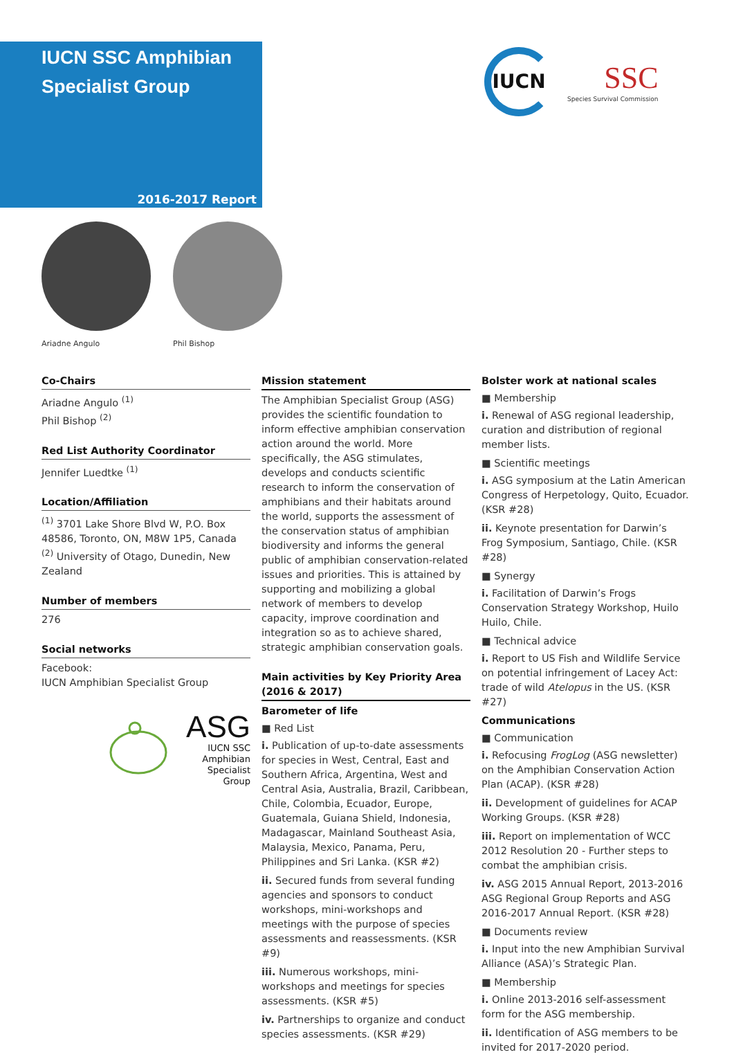IUCN SSC Amphibian Specialist Group
2016-2017 Report
IUCN
SSC
Species Survival Commission
Ariadne Angulo Phil Bishop
Co-Chairs
Ariadne Angulo <sup>(1)</sup>
Phil Bishop <sup>(2)</sup>
Red List Authority Coordinator
Jennifer Luedtke <sup>(1)</sup>
Location/Affiliation
<sup>(1)</sup> 3701 Lake Shore Blvd W, P.O. Box 48586, Toronto, ON, M8W 1P5, Canada
<sup>(2)</sup> University of Otago, Dunedin, New Zealand
Number of members
276
Social networks
Facebook:
IUCN Amphibian Specialist Group
ASG
IUCN SSC
Amphibian
Specialist Group
Mission statement
The Amphibian Specialist Group (ASG) provides the scientific foundation to inform effective amphibian conservation action around the world. More specifically, the ASG stimulates, develops and conducts scientific research to inform the conservation of amphibians and their habitats around the world, supports the assessment of the conservation status of amphibian biodiversity and informs the general public of amphibian conservation-related issues and priorities. This is attained by supporting and mobilizing a global network of members to develop capacity, improve coordination and integration so as to achieve shared, strategic amphibian conservation goals.
Main activities by Key Priority Area (2016 & 2017)
Barometer of life
■ Red List
i. Publication of up-to-date assessments for species in West, Central, East and Southern Africa, Argentina, West and Central Asia, Australia, Brazil, Caribbean, Chile, Colombia, Ecuador, Europe, Guatemala, Guiana Shield, Indonesia, Madagascar, Mainland Southeast Asia, Malaysia, Mexico, Panama, Peru, Philippines and Sri Lanka. (KSR #2)
ii. Secured funds from several funding agencies and sponsors to conduct workshops, mini-workshops and meetings with the purpose of species assessments and reassessments. (KSR #9)
iii. Numerous workshops, mini-workshops and meetings for species assessments. (KSR #5)
iv. Partnerships to organize and conduct species assessments. (KSR #29)
Bolster work at national scales
■ Membership
i. Renewal of ASG regional leadership, curation and distribution of regional member lists.
■ Scientific meetings
i. ASG symposium at the Latin American Congress of Herpetology, Quito, Ecuador. (KSR #28)
ii. Keynote presentation for Darwin’s Frog Symposium, Santiago, Chile. (KSR #28)
■ Synergy
i. Facilitation of Darwin’s Frogs Conservation Strategy Workshop, Huilo Huilo, Chile.
■ Technical advice
i. Report to US Fish and Wildlife Service on potential infringement of Lacey Act: trade of wild Atelopus in the US. (KSR #27)
Communications
■ Communication
i. Refocusing FrogLog (ASG newsletter) on the Amphibian Conservation Action Plan (ACAP). (KSR #28)
ii. Development of guidelines for ACAP Working Groups. (KSR #28)
iii. Report on implementation of WCC 2012 Resolution 20 - Further steps to combat the amphibian crisis.
iv. ASG 2015 Annual Report, 2013-2016 ASG Regional Group Reports and ASG 2016-2017 Annual Report. (KSR #28)
■ Documents review
i. Input into the new Amphibian Survival Alliance (ASA)’s Strategic Plan.
■ Membership
i. Online 2013-2016 self-assessment form for the ASG membership.
ii. Identification of ASG members to be invited for 2017-2020 period.